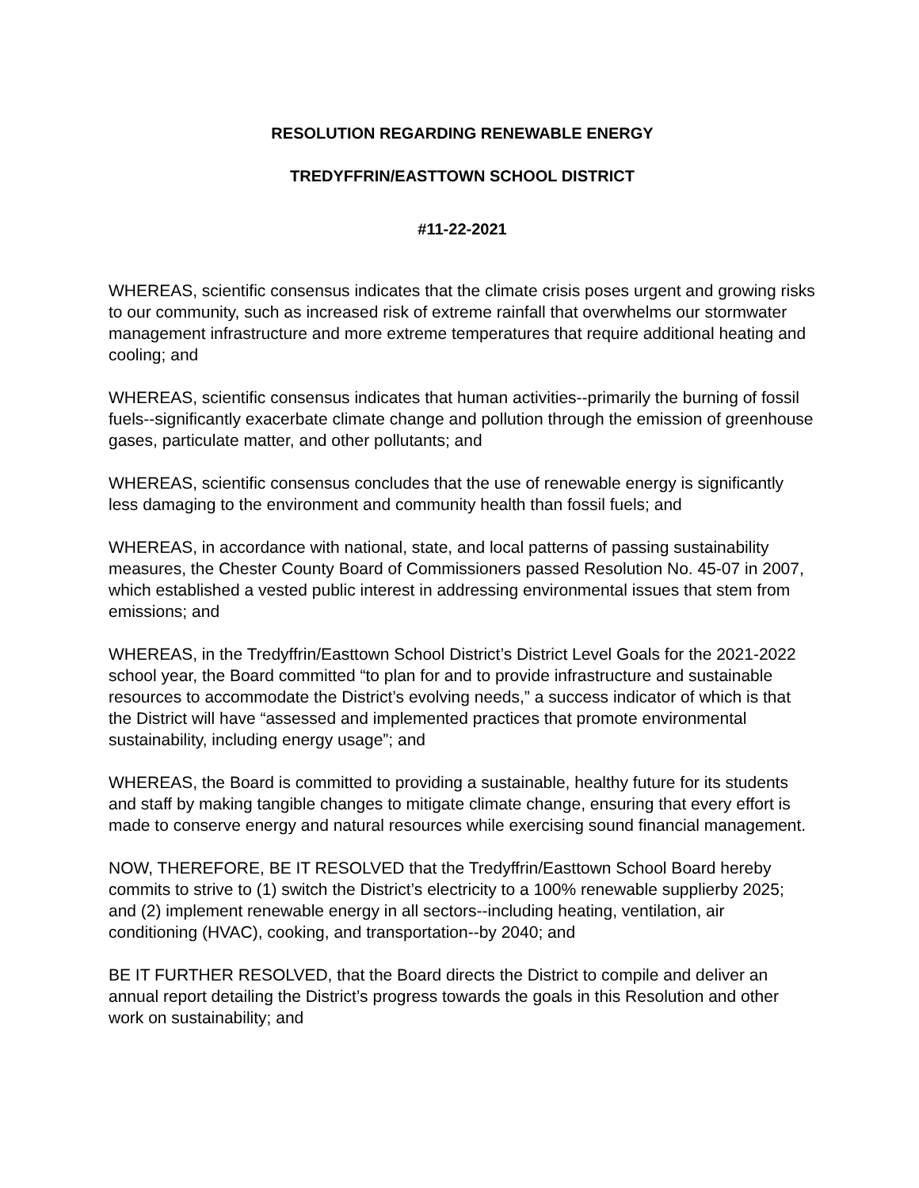RESOLUTION REGARDING RENEWABLE ENERGY
TREDYFFRIN/EASTTOWN SCHOOL DISTRICT
#11-22-2021
WHEREAS, scientific consensus indicates that the climate crisis poses urgent and growing risks to our community, such as increased risk of extreme rainfall that overwhelms our stormwater management infrastructure and more extreme temperatures that require additional heating and cooling; and
WHEREAS, scientific consensus indicates that human activities--primarily the burning of fossil fuels--significantly exacerbate climate change and pollution through the emission of greenhouse gases, particulate matter, and other pollutants; and
WHEREAS, scientific consensus concludes that the use of renewable energy is significantly less damaging to the environment and community health than fossil fuels; and
WHEREAS, in accordance with national, state, and local patterns of passing sustainability measures, the Chester County Board of Commissioners passed Resolution No. 45-07 in 2007, which established a vested public interest in addressing environmental issues that stem from emissions; and
WHEREAS, in the Tredyffrin/Easttown School District’s District Level Goals for the 2021-2022 school year, the Board committed “to plan for and to provide infrastructure and sustainable resources to accommodate the District’s evolving needs,” a success indicator of which is that the District will have “assessed and implemented practices that promote environmental sustainability, including energy usage”; and
WHEREAS, the Board is committed to providing a sustainable, healthy future for its students and staff by making tangible changes to mitigate climate change, ensuring that every effort is made to conserve energy and natural resources while exercising sound financial management.
NOW, THEREFORE, BE IT RESOLVED that the Tredyffrin/Easttown School Board hereby commits to strive to (1) switch the District’s electricity to a 100% renewable supplierby 2025; and (2) implement renewable energy in all sectors--including heating, ventilation, air conditioning (HVAC), cooking, and transportation--by 2040; and
BE IT FURTHER RESOLVED, that the Board directs the District to compile and deliver an annual report detailing the District’s progress towards the goals in this Resolution and other work on sustainability; and